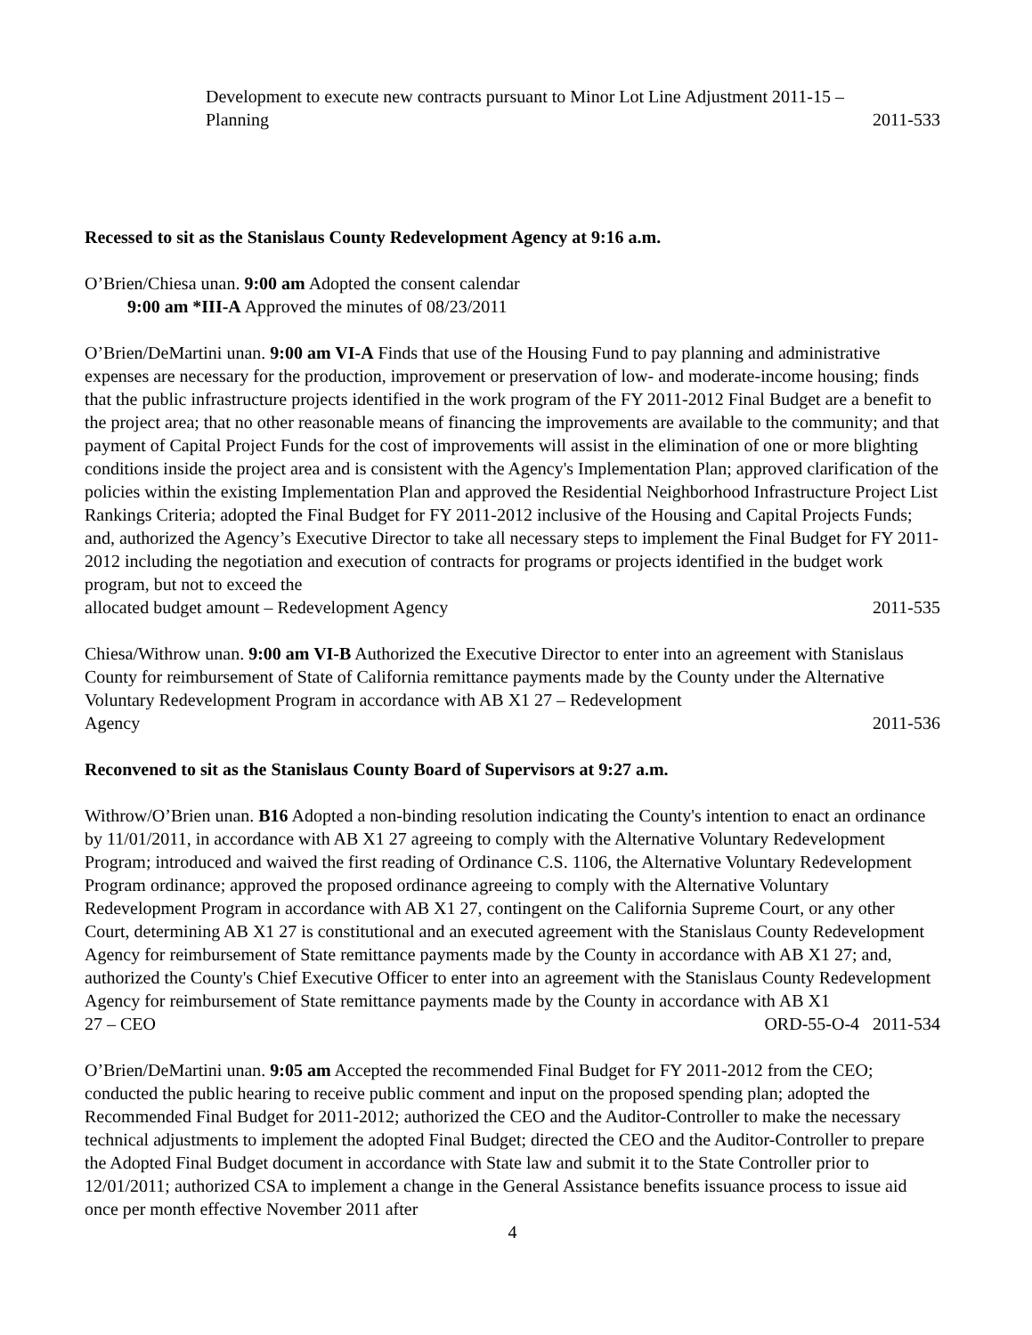Development to execute new contracts pursuant to Minor Lot Line Adjustment 2011-15 –
Planning 2011-533
Recessed to sit as the Stanislaus County Redevelopment Agency at 9:16 a.m.
O’Brien/Chiesa unan. 9:00 am Adopted the consent calendar
9:00 am *III-A Approved the minutes of 08/23/2011
O’Brien/DeMartini unan. 9:00 am VI-A Finds that use of the Housing Fund to pay planning and administrative expenses are necessary for the production, improvement or preservation of low- and moderate-income housing; finds that the public infrastructure projects identified in the work program of the FY 2011-2012 Final Budget are a benefit to the project area; that no other reasonable means of financing the improvements are available to the community; and that payment of Capital Project Funds for the cost of improvements will assist in the elimination of one or more blighting conditions inside the project area and is consistent with the Agency's Implementation Plan; approved clarification of the policies within the existing Implementation Plan and approved the Residential Neighborhood Infrastructure Project List Rankings Criteria; adopted the Final Budget for FY 2011-2012 inclusive of the Housing and Capital Projects Funds; and, authorized the Agency’s Executive Director to take all necessary steps to implement the Final Budget for FY 2011-2012 including the negotiation and execution of contracts for programs or projects identified in the budget work program, but not to exceed the
allocated budget amount – Redevelopment Agency 2011-535
Chiesa/Withrow unan. 9:00 am VI-B Authorized the Executive Director to enter into an agreement with Stanislaus County for reimbursement of State of California remittance payments made by the County under the Alternative Voluntary Redevelopment Program in accordance with AB X1 27 – Redevelopment
Agency 2011-536
Reconvened to sit as the Stanislaus County Board of Supervisors at 9:27 a.m.
Withrow/O’Brien unan. B16 Adopted a non-binding resolution indicating the County's intention to enact an ordinance by 11/01/2011, in accordance with AB X1 27 agreeing to comply with the Alternative Voluntary Redevelopment Program; introduced and waived the first reading of Ordinance C.S. 1106, the Alternative Voluntary Redevelopment Program ordinance; approved the proposed ordinance agreeing to comply with the Alternative Voluntary Redevelopment Program in accordance with AB X1 27, contingent on the California Supreme Court, or any other Court, determining AB X1 27 is constitutional and an executed agreement with the Stanislaus County Redevelopment Agency for reimbursement of State remittance payments made by the County in accordance with AB X1 27; and, authorized the County's Chief Executive Officer to enter into an agreement with the Stanislaus County Redevelopment Agency for reimbursement of State remittance payments made by the County in accordance with AB X1
27 – CEO ORD-55-O-4 2011-534
O’Brien/DeMartini unan. 9:05 am Accepted the recommended Final Budget for FY 2011-2012 from the CEO; conducted the public hearing to receive public comment and input on the proposed spending plan; adopted the Recommended Final Budget for 2011-2012; authorized the CEO and the Auditor-Controller to make the necessary technical adjustments to implement the adopted Final Budget; directed the CEO and the Auditor-Controller to prepare the Adopted Final Budget document in accordance with State law and submit it to the State Controller prior to 12/01/2011; authorized CSA to implement a change in the General Assistance benefits issuance process to issue aid once per month effective November 2011 after
4